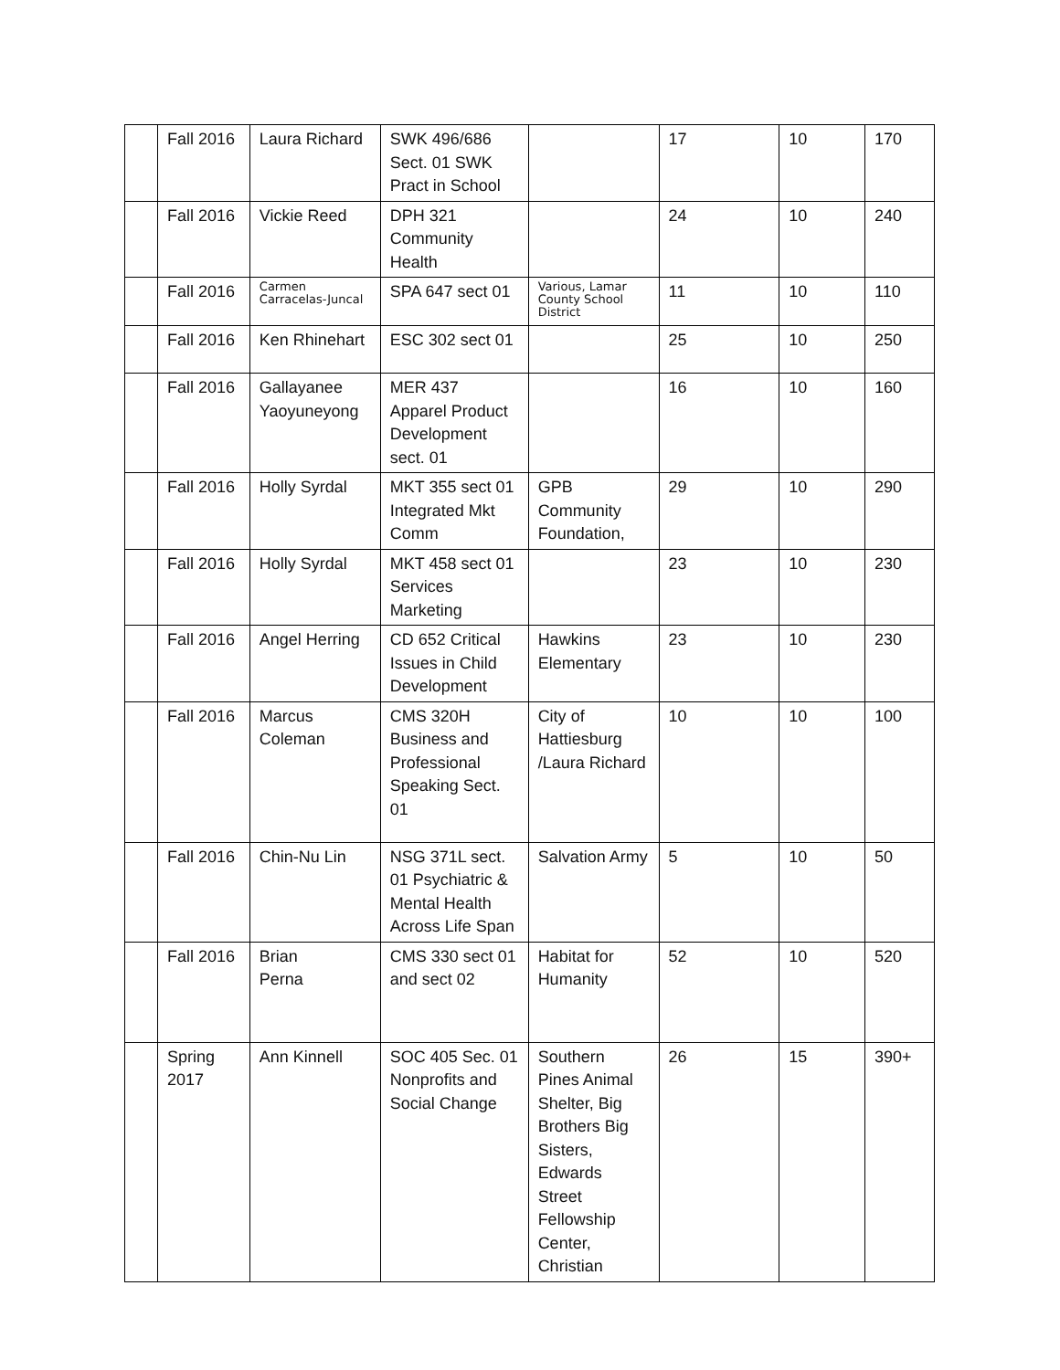| | Fall 2016 | Laura Richard | SWK 496/686 Sect. 01 SWK Pract in School | | 17 | 10 | 170 |
| | Fall 2016 | Vickie Reed | DPH 321 Community Health | | 24 | 10 | 240 |
| | Fall 2016 | Carmen Carracelas-Juncal | SPA 647 sect 01 | Various, Lamar County School District | 11 | 10 | 110 |
| | Fall 2016 | Ken Rhinehart | ESC 302 sect 01 | | 25 | 10 | 250 |
| | Fall 2016 | Gallayanee Yaoyuneyong | MER 437 Apparel Product Development sect. 01 | | 16 | 10 | 160 |
| | Fall 2016 | Holly Syrdal | MKT 355 sect 01 Integrated Mkt Comm | GPB Community Foundation, | 29 | 10 | 290 |
| | Fall 2016 | Holly Syrdal | MKT 458 sect 01 Services Marketing | | 23 | 10 | 230 |
| | Fall 2016 | Angel Herring | CD 652 Critical Issues in Child Development | Hawkins Elementary | 23 | 10 | 230 |
| | Fall 2016 | Marcus Coleman | CMS 320H Business and Professional Speaking Sect. 01 | City of Hattiesburg /Laura Richard | 10 | 10 | 100 |
| | Fall 2016 | Chin-Nu Lin | NSG 371L sect. 01 Psychiatric & Mental Health Across Life Span | Salvation Army | 5 | 10 | 50 |
| | Fall 2016 | Brian Perna | CMS 330 sect 01 and sect 02 | Habitat for Humanity | 52 | 10 | 520 |
| | Spring 2017 | Ann Kinnell | SOC 405 Sec. 01 Nonprofits and Social Change | Southern Pines Animal Shelter, Big Brothers Big Sisters, Edwards Street Fellowship Center, Christian | 26 | 15 | 390+ |